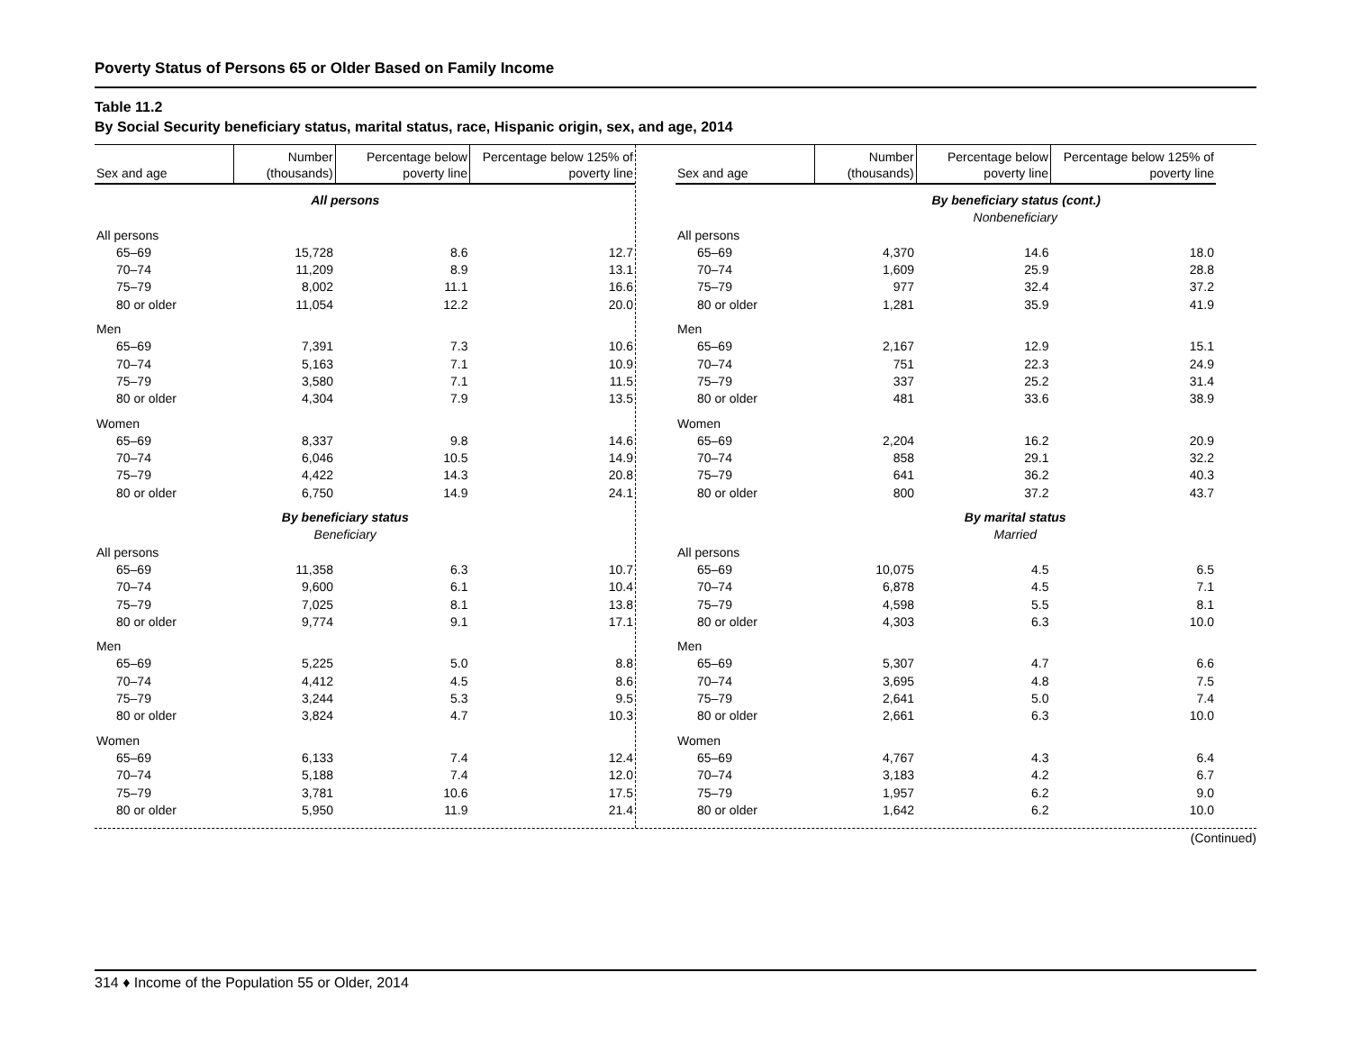Poverty Status of Persons 65 or Older Based on Family Income
Table 11.2
By Social Security beneficiary status, marital status, race, Hispanic origin, sex, and age, 2014
| Sex and age | Number (thousands) | Percentage below poverty line | Percentage below 125% of poverty line |
| --- | --- | --- | --- |
| | All persons | | |
| All persons | | | |
| 65–69 | 15,728 | 8.6 | 12.7 |
| 70–74 | 11,209 | 8.9 | 13.1 |
| 75–79 | 8,002 | 11.1 | 16.6 |
| 80 or older | 11,054 | 12.2 | 20.0 |
| Men | | | |
| 65–69 | 7,391 | 7.3 | 10.6 |
| 70–74 | 5,163 | 7.1 | 10.9 |
| 75–79 | 3,580 | 7.1 | 11.5 |
| 80 or older | 4,304 | 7.9 | 13.5 |
| Women | | | |
| 65–69 | 8,337 | 9.8 | 14.6 |
| 70–74 | 6,046 | 10.5 | 14.9 |
| 75–79 | 4,422 | 14.3 | 20.8 |
| 80 or older | 6,750 | 14.9 | 24.1 |
| | By beneficiary status | | |
| | Beneficiary | | |
| All persons | | | |
| 65–69 | 11,358 | 6.3 | 10.7 |
| 70–74 | 9,600 | 6.1 | 10.4 |
| 75–79 | 7,025 | 8.1 | 13.8 |
| 80 or older | 9,774 | 9.1 | 17.1 |
| Men | | | |
| 65–69 | 5,225 | 5.0 | 8.8 |
| 70–74 | 4,412 | 4.5 | 8.6 |
| 75–79 | 3,244 | 5.3 | 9.5 |
| 80 or older | 3,824 | 4.7 | 10.3 |
| Women | | | |
| 65–69 | 6,133 | 7.4 | 12.4 |
| 70–74 | 5,188 | 7.4 | 12.0 |
| 75–79 | 3,781 | 10.6 | 17.5 |
| 80 or older | 5,950 | 11.9 | 21.4 |
| Sex and age | Number (thousands) | Percentage below poverty line | Percentage below 125% of poverty line |
| --- | --- | --- | --- |
| | By beneficiary status (cont.) | | |
| | Nonbeneficiary | | |
| All persons | | | |
| 65–69 | 4,370 | 14.6 | 18.0 |
| 70–74 | 1,609 | 25.9 | 28.8 |
| 75–79 | 977 | 32.4 | 37.2 |
| 80 or older | 1,281 | 35.9 | 41.9 |
| Men | | | |
| 65–69 | 2,167 | 12.9 | 15.1 |
| 70–74 | 751 | 22.3 | 24.9 |
| 75–79 | 337 | 25.2 | 31.4 |
| 80 or older | 481 | 33.6 | 38.9 |
| Women | | | |
| 65–69 | 2,204 | 16.2 | 20.9 |
| 70–74 | 858 | 29.1 | 32.2 |
| 75–79 | 641 | 36.2 | 40.3 |
| 80 or older | 800 | 37.2 | 43.7 |
| | By marital status | | |
| | Married | | |
| All persons | | | |
| 65–69 | 10,075 | 4.5 | 6.5 |
| 70–74 | 6,878 | 4.5 | 7.1 |
| 75–79 | 4,598 | 5.5 | 8.1 |
| 80 or older | 4,303 | 6.3 | 10.0 |
| Men | | | |
| 65–69 | 5,307 | 4.7 | 6.6 |
| 70–74 | 3,695 | 4.8 | 7.5 |
| 75–79 | 2,641 | 5.0 | 7.4 |
| 80 or older | 2,661 | 6.3 | 10.0 |
| Women | | | |
| 65–69 | 4,767 | 4.3 | 6.4 |
| 70–74 | 3,183 | 4.2 | 6.7 |
| 75–79 | 1,957 | 6.2 | 9.0 |
| 80 or older | 1,642 | 6.2 | 10.0 |
(Continued)
314 ♦ Income of the Population 55 or Older, 2014